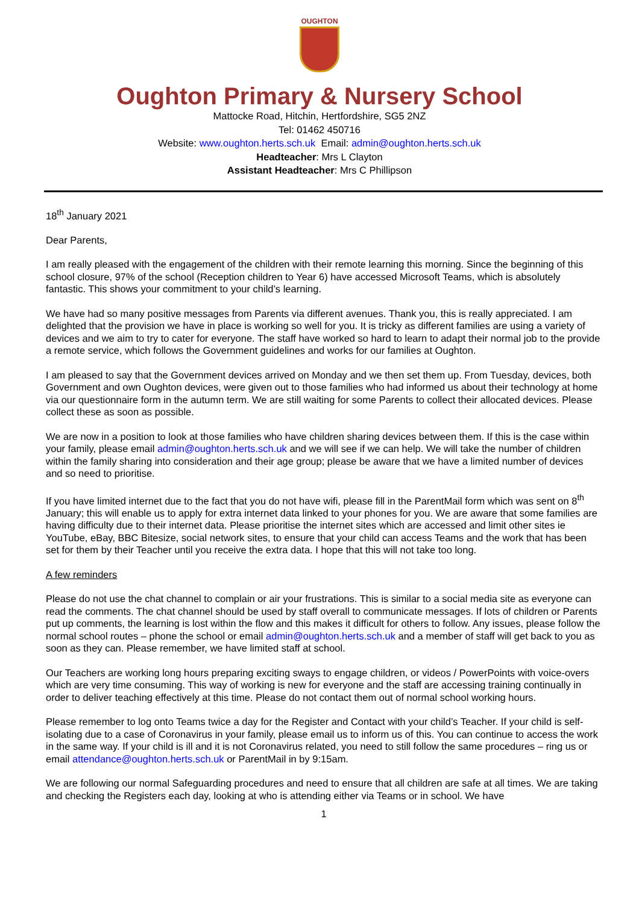OUGHTON
Oughton Primary & Nursery School
Mattocke Road, Hitchin, Hertfordshire, SG5 2NZ
Tel: 01462 450716
Website: www.oughton.herts.sch.uk Email: admin@oughton.herts.sch.uk
Headteacher: Mrs L Clayton
Assistant Headteacher: Mrs C Phillipson
18<sup>th</sup> January 2021
Dear Parents,
I am really pleased with the engagement of the children with their remote learning this morning. Since the beginning of this school closure, 97% of the school (Reception children to Year 6) have accessed Microsoft Teams, which is absolutely fantastic. This shows your commitment to your child’s learning.
We have had so many positive messages from Parents via different avenues. Thank you, this is really appreciated. I am delighted that the provision we have in place is working so well for you. It is tricky as different families are using a variety of devices and we aim to try to cater for everyone. The staff have worked so hard to learn to adapt their normal job to the provide a remote service, which follows the Government guidelines and works for our families at Oughton.
I am pleased to say that the Government devices arrived on Monday and we then set them up. From Tuesday, devices, both Government and own Oughton devices, were given out to those families who had informed us about their technology at home via our questionnaire form in the autumn term. We are still waiting for some Parents to collect their allocated devices. Please collect these as soon as possible.
We are now in a position to look at those families who have children sharing devices between them. If this is the case within your family, please email admin@oughton.herts.sch.uk and we will see if we can help. We will take the number of children within the family sharing into consideration and their age group; please be aware that we have a limited number of devices and so need to prioritise.
If you have limited internet due to the fact that you do not have wifi, please fill in the ParentMail form which was sent on 8<sup>th</sup> January; this will enable us to apply for extra internet data linked to your phones for you. We are aware that some families are having difficulty due to their internet data. Please prioritise the internet sites which are accessed and limit other sites ie YouTube, eBay, BBC Bitesize, social network sites, to ensure that your child can access Teams and the work that has been set for them by their Teacher until you receive the extra data. I hope that this will not take too long.
A few reminders
Please do not use the chat channel to complain or air your frustrations. This is similar to a social media site as everyone can read the comments. The chat channel should be used by staff overall to communicate messages. If lots of children or Parents put up comments, the learning is lost within the flow and this makes it difficult for others to follow. Any issues, please follow the normal school routes – phone the school or email admin@oughton.herts.sch.uk and a member of staff will get back to you as soon as they can. Please remember, we have limited staff at school.
Our Teachers are working long hours preparing exciting sways to engage children, or videos / PowerPoints with voice-overs which are very time consuming. This way of working is new for everyone and the staff are accessing training continually in order to deliver teaching effectively at this time. Please do not contact them out of normal school working hours.
Please remember to log onto Teams twice a day for the Register and Contact with your child’s Teacher. If your child is self-isolating due to a case of Coronavirus in your family, please email us to inform us of this. You can continue to access the work in the same way. If your child is ill and it is not Coronavirus related, you need to still follow the same procedures – ring us or email attendance@oughton.herts.sch.uk or ParentMail in by 9:15am.
We are following our normal Safeguarding procedures and need to ensure that all children are safe at all times. We are taking and checking the Registers each day, looking at who is attending either via Teams or in school. We have
1